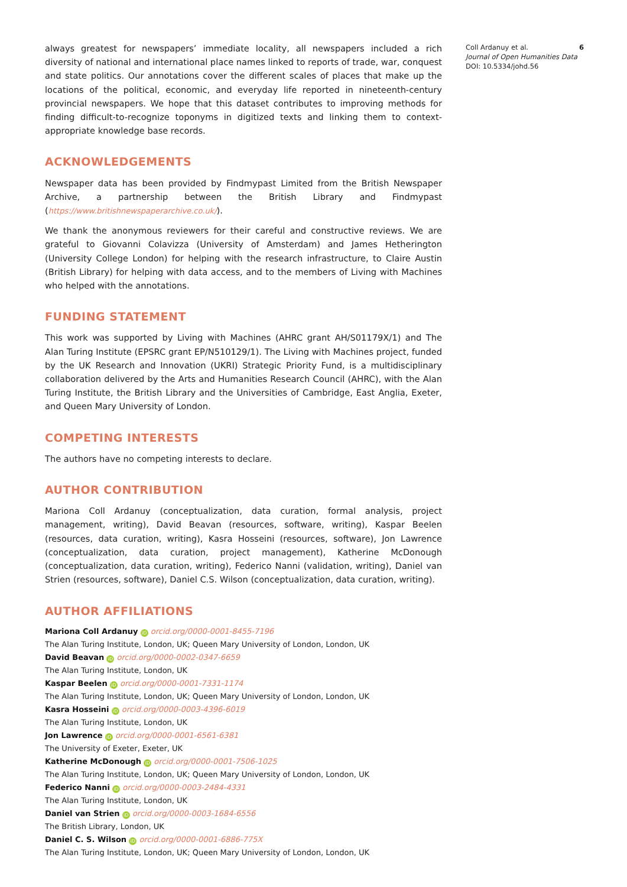always greatest for newspapers’ immediate locality, all newspapers included a rich diversity of national and international place names linked to reports of trade, war, conquest and state politics. Our annotations cover the different scales of places that make up the locations of the political, economic, and everyday life reported in nineteenth-century provincial newspapers. We hope that this dataset contributes to improving methods for finding difficult-to-recognize toponyms in digitized texts and linking them to context-appropriate knowledge base records.
ACKNOWLEDGEMENTS
Newspaper data has been provided by Findmypast Limited from the British Newspaper Archive, a partnership between the British Library and Findmypast (https://www.britishnewspaperarchive.co.uk/).
We thank the anonymous reviewers for their careful and constructive reviews. We are grateful to Giovanni Colavizza (University of Amsterdam) and James Hetherington (University College London) for helping with the research infrastructure, to Claire Austin (British Library) for helping with data access, and to the members of Living with Machines who helped with the annotations.
FUNDING STATEMENT
This work was supported by Living with Machines (AHRC grant AH/S01179X/1) and The Alan Turing Institute (EPSRC grant EP/N510129/1). The Living with Machines project, funded by the UK Research and Innovation (UKRI) Strategic Priority Fund, is a multidisciplinary collaboration delivered by the Arts and Humanities Research Council (AHRC), with the Alan Turing Institute, the British Library and the Universities of Cambridge, East Anglia, Exeter, and Queen Mary University of London.
COMPETING INTERESTS
The authors have no competing interests to declare.
AUTHOR CONTRIBUTION
Mariona Coll Ardanuy (conceptualization, data curation, formal analysis, project management, writing), David Beavan (resources, software, writing), Kaspar Beelen (resources, data curation, writing), Kasra Hosseini (resources, software), Jon Lawrence (conceptualization, data curation, project management), Katherine McDonough (conceptualization, data curation, writing), Federico Nanni (validation, writing), Daniel van Strien (resources, software), Daniel C.S. Wilson (conceptualization, data curation, writing).
AUTHOR AFFILIATIONS
Mariona Coll Ardanuy iD orcid.org/0000-0001-8455-7196
The Alan Turing Institute, London, UK; Queen Mary University of London, London, UK
David Beavan iD orcid.org/0000-0002-0347-6659
The Alan Turing Institute, London, UK
Kaspar Beelen iD orcid.org/0000-0001-7331-1174
The Alan Turing Institute, London, UK; Queen Mary University of London, London, UK
Kasra Hosseini iD orcid.org/0000-0003-4396-6019
The Alan Turing Institute, London, UK
Jon Lawrence iD orcid.org/0000-0001-6561-6381
The University of Exeter, Exeter, UK
Katherine McDonough iD orcid.org/0000-0001-7506-1025
The Alan Turing Institute, London, UK; Queen Mary University of London, London, UK
Federico Nanni iD orcid.org/0000-0003-2484-4331
The Alan Turing Institute, London, UK
Daniel van Strien iD orcid.org/0000-0003-1684-6556
The British Library, London, UK
Daniel C. S. Wilson iD orcid.org/0000-0001-6886-775X
The Alan Turing Institute, London, UK; Queen Mary University of London, London, UK
Coll Ardanuy et al. 6
Journal of Open Humanities Data
DOI: 10.5334/johd.56